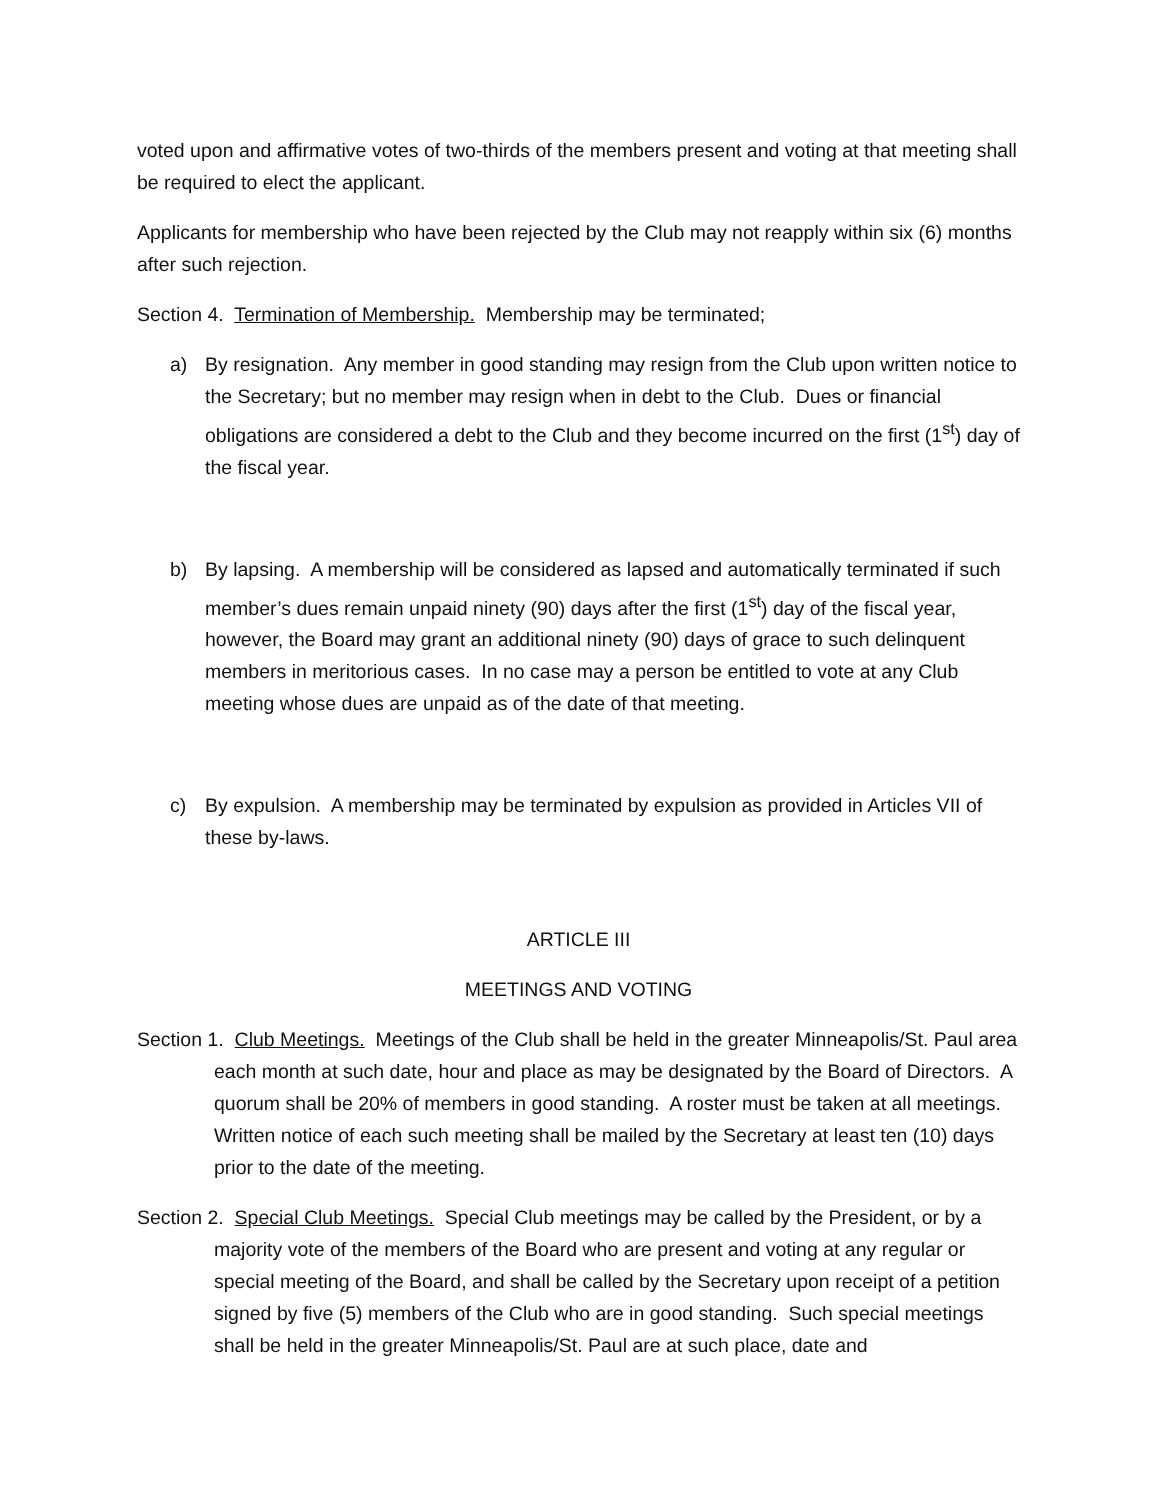voted upon and affirmative votes of two-thirds of the members present and voting at that meeting shall be required to elect the applicant.
Applicants for membership who have been rejected by the Club may not reapply within six (6) months after such rejection.
Section 4. Termination of Membership. Membership may be terminated;
a) By resignation. Any member in good standing may resign from the Club upon written notice to the Secretary; but no member may resign when in debt to the Club. Dues or financial obligations are considered a debt to the Club and they become incurred on the first (1<sup>st</sup>) day of the fiscal year.
b) By lapsing. A membership will be considered as lapsed and automatically terminated if such member’s dues remain unpaid ninety (90) days after the first (1<sup>st</sup>) day of the fiscal year, however, the Board may grant an additional ninety (90) days of grace to such delinquent members in meritorious cases. In no case may a person be entitled to vote at any Club meeting whose dues are unpaid as of the date of that meeting.
c) By expulsion. A membership may be terminated by expulsion as provided in Articles VII of these by-laws.
ARTICLE III
MEETINGS AND VOTING
Section 1. Club Meetings. Meetings of the Club shall be held in the greater Minneapolis/St. Paul area each month at such date, hour and place as may be designated by the Board of Directors. A quorum shall be 20% of members in good standing. A roster must be taken at all meetings. Written notice of each such meeting shall be mailed by the Secretary at least ten (10) days prior to the date of the meeting.
Section 2. Special Club Meetings. Special Club meetings may be called by the President, or by a majority vote of the members of the Board who are present and voting at any regular or special meeting of the Board, and shall be called by the Secretary upon receipt of a petition signed by five (5) members of the Club who are in good standing. Such special meetings shall be held in the greater Minneapolis/St. Paul are at such place, date and